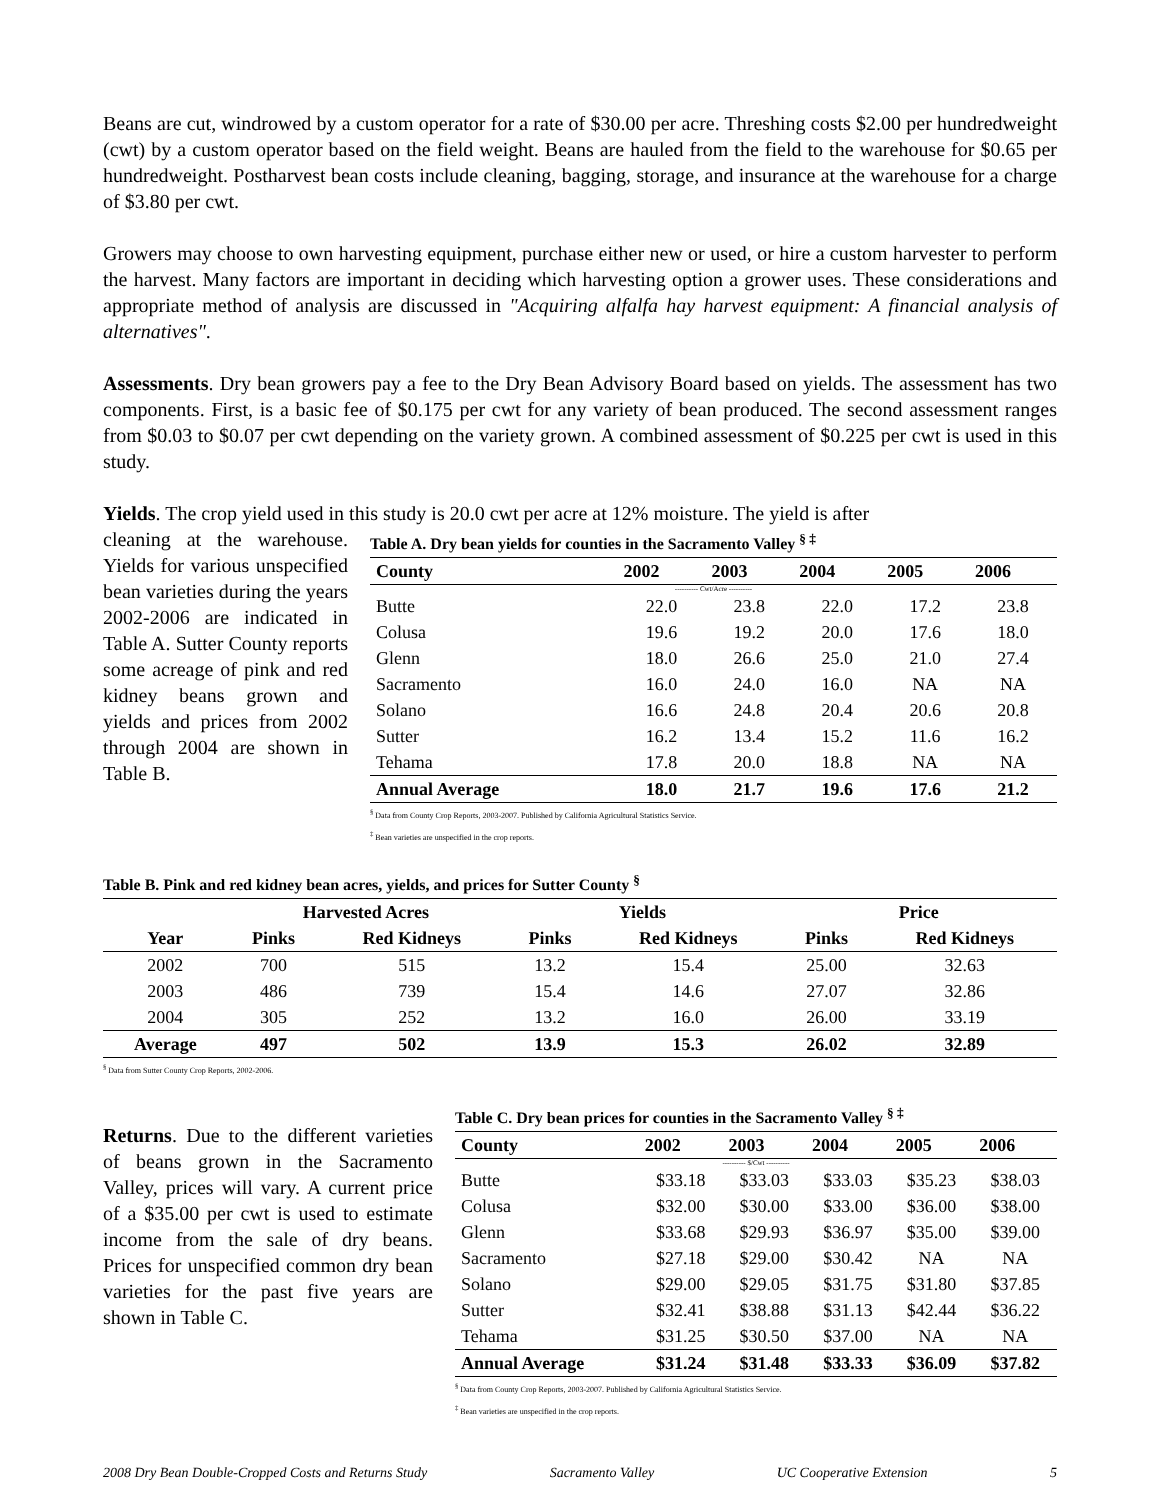Beans are cut, windrowed by a custom operator for a rate of $30.00 per acre. Threshing costs $2.00 per hundredweight (cwt) by a custom operator based on the field weight. Beans are hauled from the field to the warehouse for $0.65 per hundredweight. Postharvest bean costs include cleaning, bagging, storage, and insurance at the warehouse for a charge of $3.80 per cwt.
Growers may choose to own harvesting equipment, purchase either new or used, or hire a custom harvester to perform the harvest. Many factors are important in deciding which harvesting option a grower uses. These considerations and appropriate method of analysis are discussed in "Acquiring alfalfa hay harvest equipment: A financial analysis of alternatives".
Assessments. Dry bean growers pay a fee to the Dry Bean Advisory Board based on yields. The assessment has two components. First, is a basic fee of $0.175 per cwt for any variety of bean produced. The second assessment ranges from $0.03 to $0.07 per cwt depending on the variety grown. A combined assessment of $0.225 per cwt is used in this study.
Yields. The crop yield used in this study is 20.0 cwt per acre at 12% moisture. The yield is after
cleaning at the warehouse. Yields for various unspecified bean varieties during the years 2002-2006 are indicated in Table A. Sutter County reports some acreage of pink and red kidney beans grown and yields and prices from 2002 through 2004 are shown in Table B.
Table A. Dry bean yields for counties in the Sacramento Valley <sup>§ ‡</sup>
| County | 2002 | 2003 | 2004 | 2005 | 2006 |
| --- | --- | --- | --- | --- | --- |
| ---------- Cwt/Acre ---------- | | | | | |
| Butte | 22.0 | 23.8 | 22.0 | 17.2 | 23.8 |
| Colusa | 19.6 | 19.2 | 20.0 | 17.6 | 18.0 |
| Glenn | 18.0 | 26.6 | 25.0 | 21.0 | 27.4 |
| Sacramento | 16.0 | 24.0 | 16.0 | NA | NA |
| Solano | 16.6 | 24.8 | 20.4 | 20.6 | 20.8 |
| Sutter | 16.2 | 13.4 | 15.2 | 11.6 | 16.2 |
| Tehama | 17.8 | 20.0 | 18.8 | NA | NA |
| Annual Average | 18.0 | 21.7 | 19.6 | 17.6 | 21.2 |
<sup>§</sup> Data from County Crop Reports, 2003-2007. Published by California Agricultural Statistics Service.
<sup>‡</sup> Bean varieties are unspecified in the crop reports.
Table B. Pink and red kidney bean acres, yields, and prices for Sutter County <sup>§</sup>
| | Harvested Acres | | Yields | | Price | |
| --- | --- | --- | --- | --- | --- | --- |
| Year | Pinks | Red Kidneys | Pinks | Red Kidneys | Pinks | Red Kidneys |
| 2002 | 700 | 515 | 13.2 | 15.4 | 25.00 | 32.63 |
| 2003 | 486 | 739 | 15.4 | 14.6 | 27.07 | 32.86 |
| 2004 | 305 | 252 | 13.2 | 16.0 | 26.00 | 33.19 |
| Average | 497 | 502 | 13.9 | 15.3 | 26.02 | 32.89 |
<sup>§</sup> Data from Sutter County Crop Reports, 2002-2006.
Returns. Due to the different varieties of beans grown in the Sacramento Valley, prices will vary. A current price of a $35.00 per cwt is used to estimate income from the sale of dry beans. Prices for unspecified common dry bean varieties for the past five years are shown in Table C.
Table C. Dry bean prices for counties in the Sacramento Valley <sup>§ ‡</sup>
| County | 2002 | 2003 | 2004 | 2005 | 2006 |
| --- | --- | --- | --- | --- | --- |
| ---------- $/Cwt ---------- | | | | | |
| Butte | $33.18 | $33.03 | $33.03 | $35.23 | $38.03 |
| Colusa | $32.00 | $30.00 | $33.00 | $36.00 | $38.00 |
| Glenn | $33.68 | $29.93 | $36.97 | $35.00 | $39.00 |
| Sacramento | $27.18 | $29.00 | $30.42 | NA | NA |
| Solano | $29.00 | $29.05 | $31.75 | $31.80 | $37.85 |
| Sutter | $32.41 | $38.88 | $31.13 | $42.44 | $36.22 |
| Tehama | $31.25 | $30.50 | $37.00 | NA | NA |
| Annual Average | $31.24 | $31.48 | $33.33 | $36.09 | $37.82 |
<sup>§</sup> Data from County Crop Reports, 2003-2007. Published by California Agricultural Statistics Service.
<sup>‡</sup> Bean varieties are unspecified in the crop reports.
2008 Dry Bean Double-Cropped Costs and Returns Study Sacramento Valley UC Cooperative Extension 5